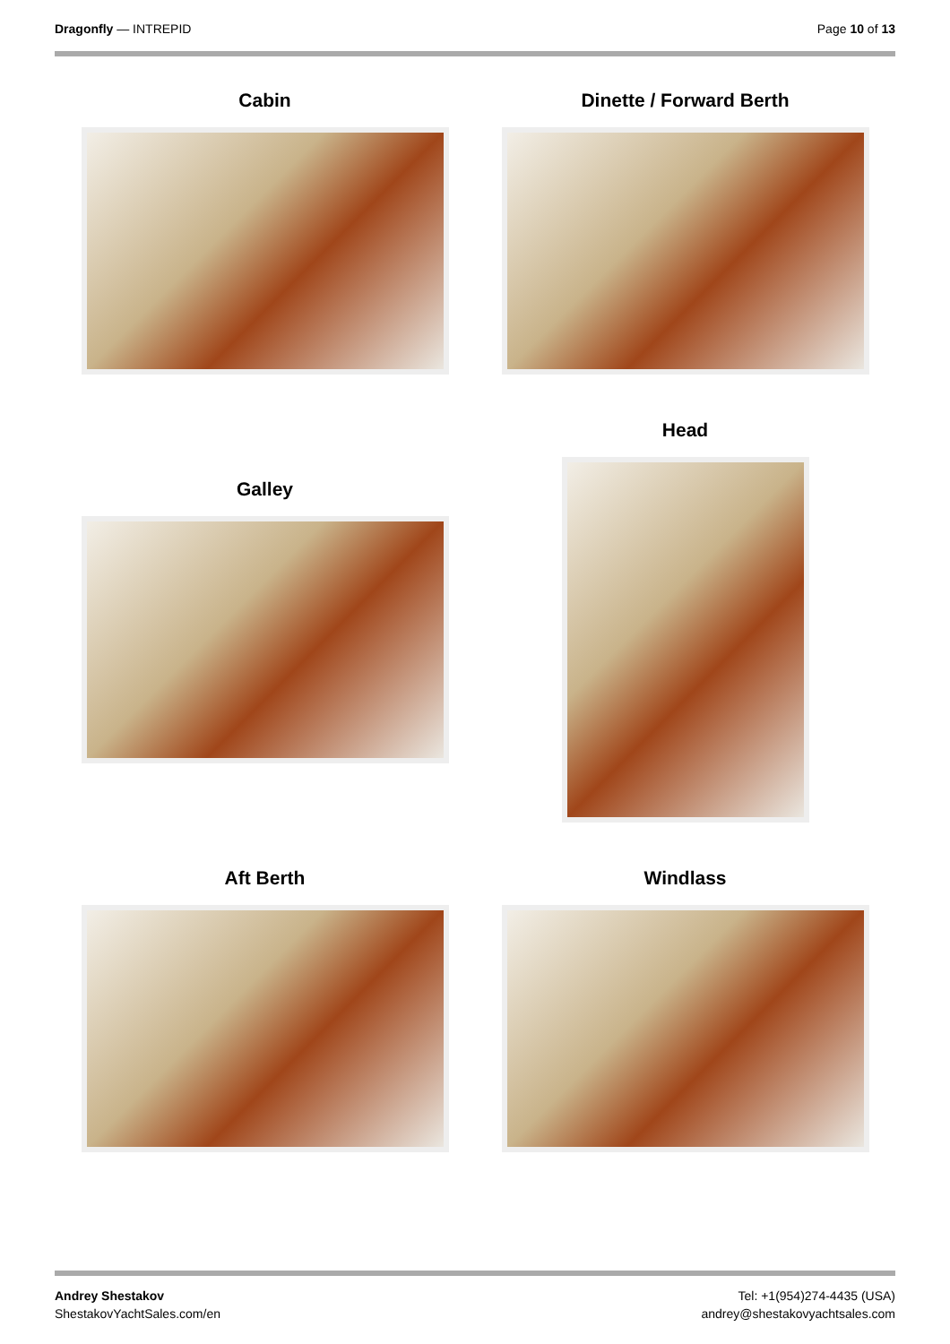Dragonfly — INTREPID Page 10 of 13
Cabin Dinette / Forward Berth
Galley
Head
Aft Berth Windlass
Andrey Shestakov
ShestakovYachtSales.com/en
Tel: +1(954)274-4435 (USA)
andrey@shestakovyachtsales.com